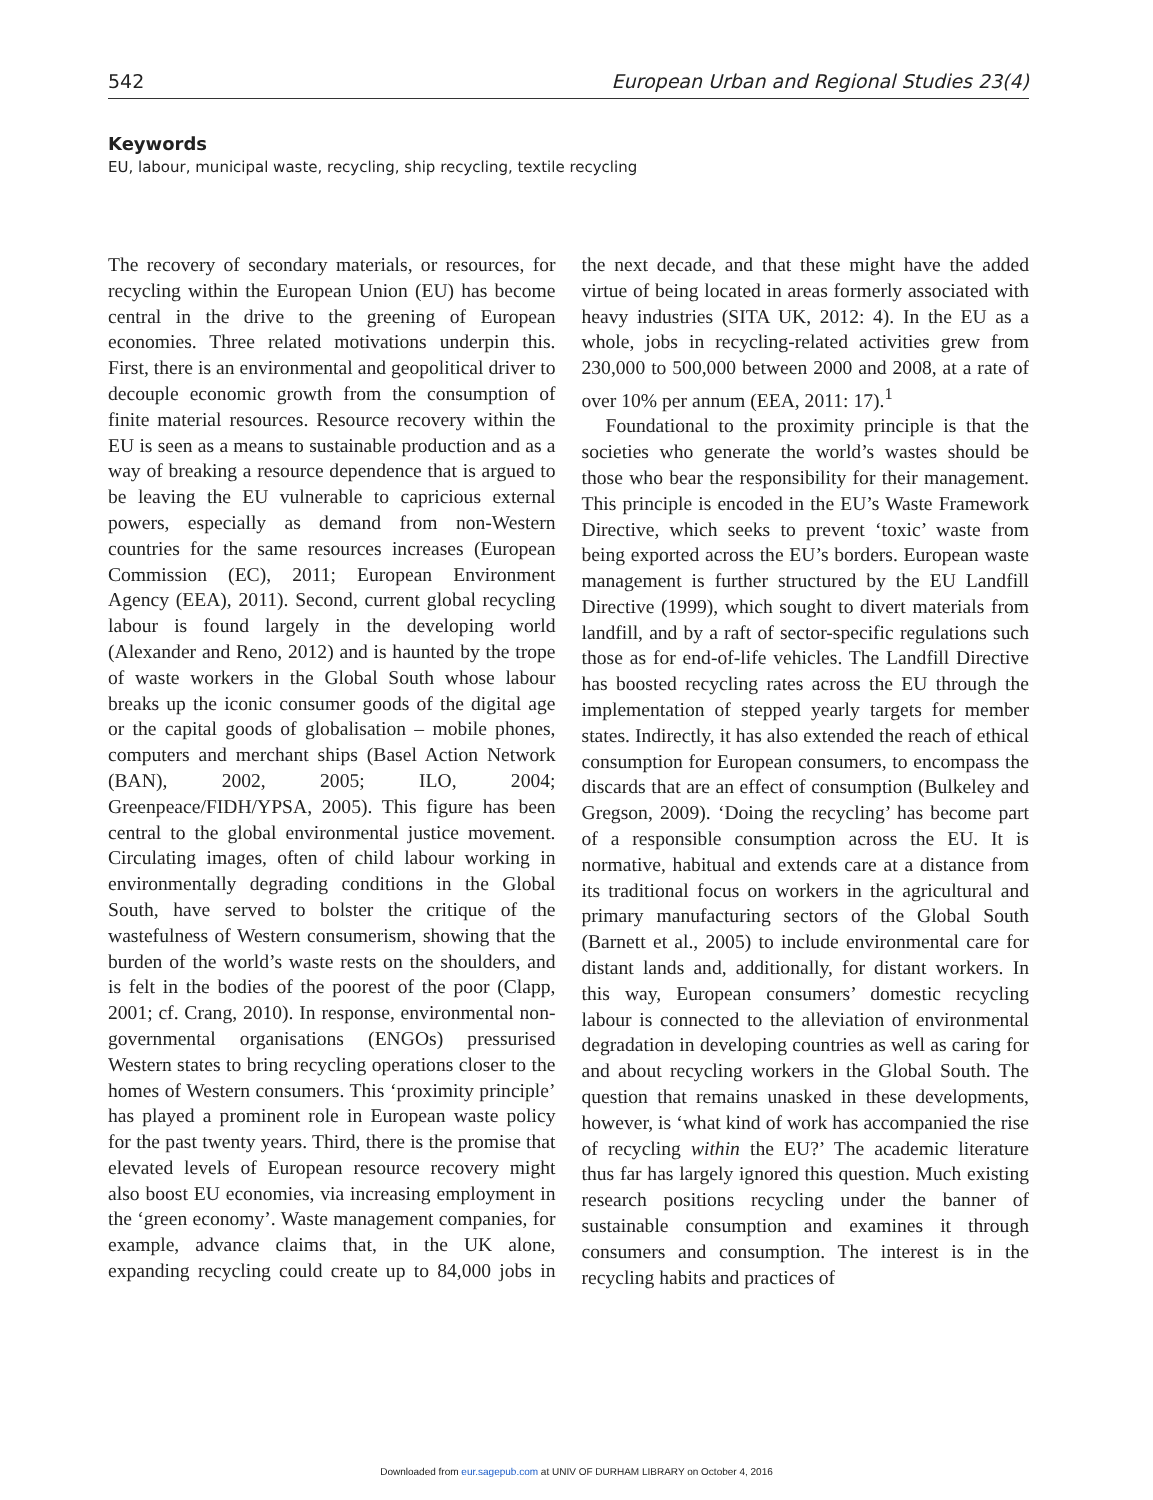542 European Urban and Regional Studies 23(4)
Keywords
EU, labour, municipal waste, recycling, ship recycling, textile recycling
The recovery of secondary materials, or resources, for recycling within the European Union (EU) has become central in the drive to the greening of European economies. Three related motivations underpin this. First, there is an environmental and geopolitical driver to decouple economic growth from the consumption of finite material resources. Resource recovery within the EU is seen as a means to sustainable production and as a way of breaking a resource dependence that is argued to be leaving the EU vulnerable to capricious external powers, especially as demand from non-Western countries for the same resources increases (European Commission (EC), 2011; European Environment Agency (EEA), 2011). Second, current global recycling labour is found largely in the developing world (Alexander and Reno, 2012) and is haunted by the trope of waste workers in the Global South whose labour breaks up the iconic consumer goods of the digital age or the capital goods of globalisation – mobile phones, computers and merchant ships (Basel Action Network (BAN), 2002, 2005; ILO, 2004; Greenpeace/FIDH/YPSA, 2005). This figure has been central to the global environmental justice movement. Circulating images, often of child labour working in environmentally degrading conditions in the Global South, have served to bolster the critique of the wastefulness of Western consumerism, showing that the burden of the world’s waste rests on the shoulders, and is felt in the bodies of the poorest of the poor (Clapp, 2001; cf. Crang, 2010). In response, environmental non-governmental organisations (ENGOs) pressurised Western states to bring recycling operations closer to the homes of Western consumers. This ‘proximity principle’ has played a prominent role in European waste policy for the past twenty years. Third, there is the promise that elevated levels of European resource recovery might also boost EU economies, via increasing employment in the ‘green economy’. Waste management companies, for example, advance claims that, in the UK alone, expanding recycling could create up to 84,000 jobs in the next decade, and that these might have the added virtue of being located in areas formerly associated with heavy industries (SITA UK, 2012: 4). In the EU as a whole, jobs in recycling-related activities grew from 230,000 to 500,000 between 2000 and 2008, at a rate of over 10% per annum (EEA, 2011: 17).<sup>1</sup>
Foundational to the proximity principle is that the societies who generate the world’s wastes should be those who bear the responsibility for their management. This principle is encoded in the EU’s Waste Framework Directive, which seeks to prevent ‘toxic’ waste from being exported across the EU’s borders. European waste management is further structured by the EU Landfill Directive (1999), which sought to divert materials from landfill, and by a raft of sector-specific regulations such those as for end-of-life vehicles. The Landfill Directive has boosted recycling rates across the EU through the implementation of stepped yearly targets for member states. Indirectly, it has also extended the reach of ethical consumption for European consumers, to encompass the discards that are an effect of consumption (Bulkeley and Gregson, 2009). ‘Doing the recycling’ has become part of a responsible consumption across the EU. It is normative, habitual and extends care at a distance from its traditional focus on workers in the agricultural and primary manufacturing sectors of the Global South (Barnett et al., 2005) to include environmental care for distant lands and, additionally, for distant workers. In this way, European consumers’ domestic recycling labour is connected to the alleviation of environmental degradation in developing countries as well as caring for and about recycling workers in the Global South. The question that remains unasked in these developments, however, is ‘what kind of work has accompanied the rise of recycling within the EU?’ The academic literature thus far has largely ignored this question. Much existing research positions recycling under the banner of sustainable consumption and examines it through consumers and consumption. The interest is in the recycling habits and practices of
Downloaded from eur.sagepub.com at UNIV OF DURHAM LIBRARY on October 4, 2016